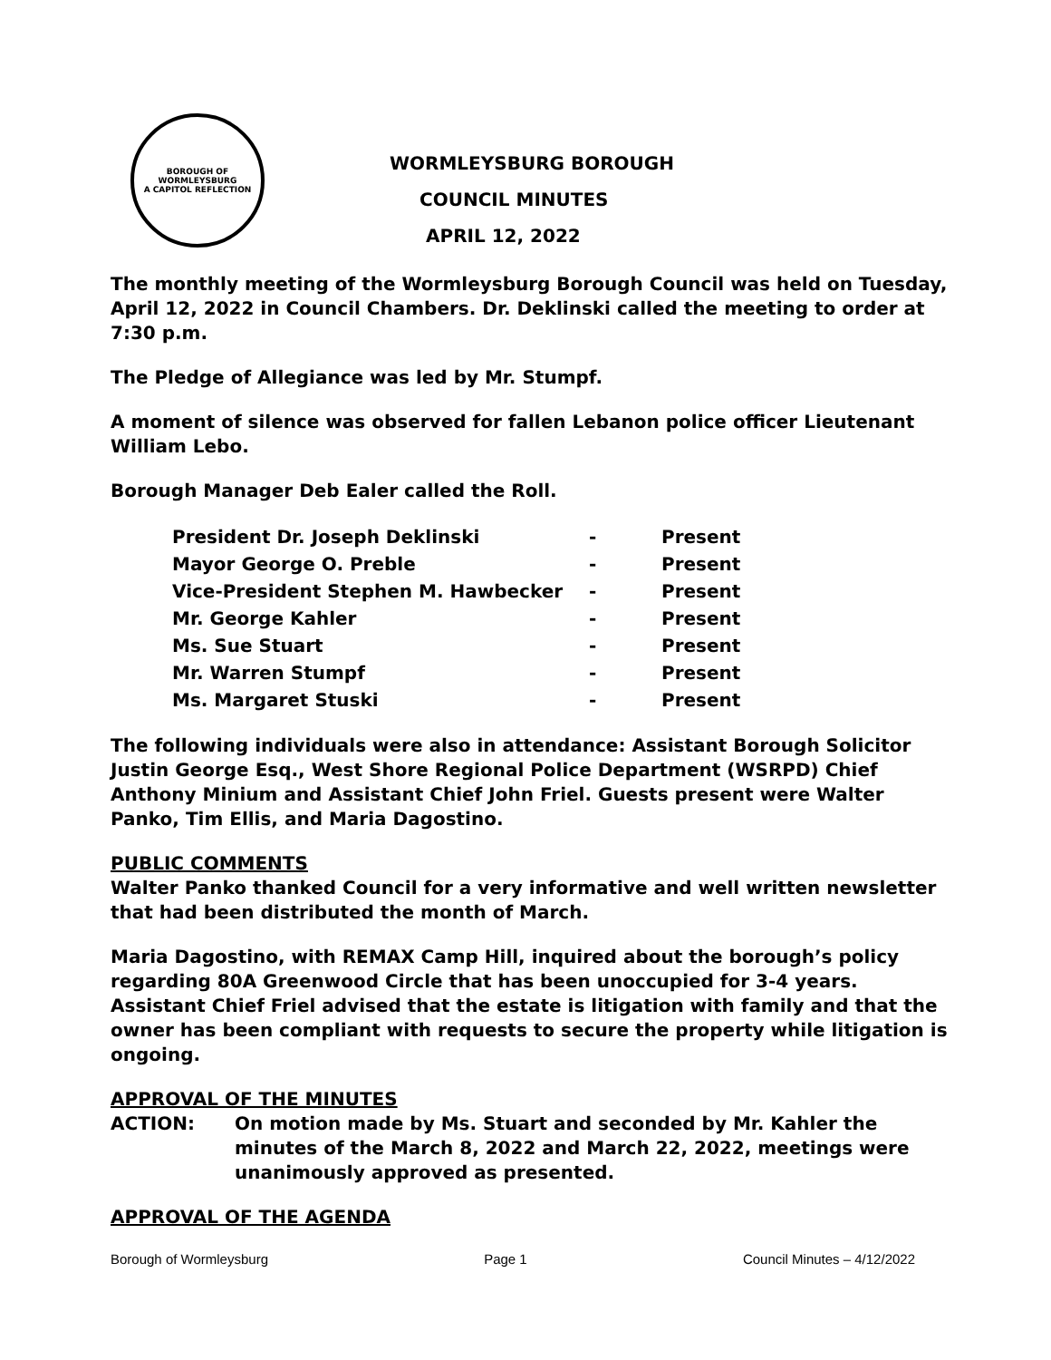BOROUGH OF WORMLEYSBURG
A CAPITOL REFLECTION
WORMLEYSBURG BOROUGH
COUNCIL MINUTES
APRIL 12, 2022
The monthly meeting of the Wormleysburg Borough Council was held on Tuesday, April 12, 2022 in Council Chambers. Dr. Deklinski called the meeting to order at 7:30 p.m.
The Pledge of Allegiance was led by Mr. Stumpf.
A moment of silence was observed for fallen Lebanon police officer Lieutenant William Lebo.
Borough Manager Deb Ealer called the Roll.
| President Dr. Joseph Deklinski | - | Present |
| Mayor George O. Preble | - | Present |
| Vice-President Stephen M. Hawbecker | - | Present |
| Mr. George Kahler | - | Present |
| Ms. Sue Stuart | - | Present |
| Mr. Warren Stumpf | - | Present |
| Ms. Margaret Stuski | - | Present |
The following individuals were also in attendance: Assistant Borough Solicitor Justin George Esq., West Shore Regional Police Department (WSRPD) Chief Anthony Minium and Assistant Chief John Friel. Guests present were Walter Panko, Tim Ellis, and Maria Dagostino.
PUBLIC COMMENTS
Walter Panko thanked Council for a very informative and well written newsletter that had been distributed the month of March.
Maria Dagostino, with REMAX Camp Hill, inquired about the borough’s policy regarding 80A Greenwood Circle that has been unoccupied for 3-4 years. Assistant Chief Friel advised that the estate is litigation with family and that the owner has been compliant with requests to secure the property while litigation is ongoing.
APPROVAL OF THE MINUTES
ACTION: On motion made by Ms. Stuart and seconded by Mr. Kahler the minutes of the March 8, 2022 and March 22, 2022, meetings were unanimously approved as presented.
APPROVAL OF THE AGENDA
Borough of Wormleysburg Page 1 Council Minutes – 4/12/2022